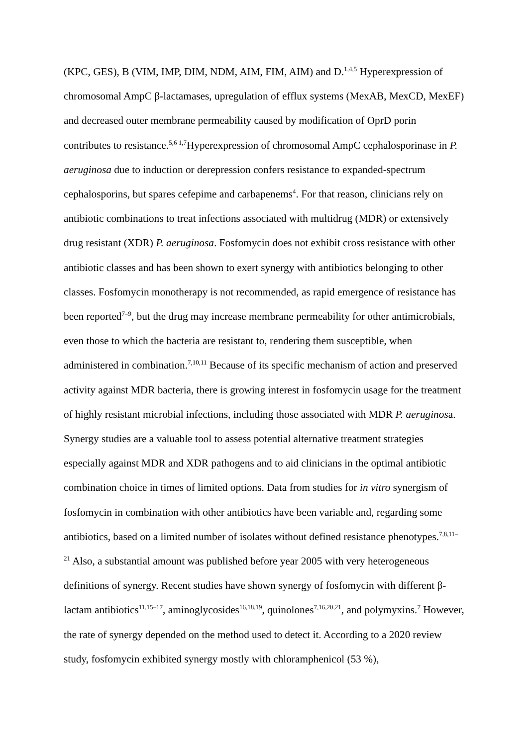(KPC, GES), B (VIM, IMP, DIM, NDM, AIM, FIM, AIM) and D.<sup>1,4,5</sup> Hyperexpression of chromosomal AmpC β-lactamases, upregulation of efflux systems (MexAB, MexCD, MexEF) and decreased outer membrane permeability caused by modification of OprD porin contributes to resistance.<sup>5,6 1,7</sup>Hyperexpression of chromosomal AmpC cephalosporinase in P. aeruginosa due to induction or derepression confers resistance to expanded-spectrum cephalosporins, but spares cefepime and carbapenems<sup>4</sup>. For that reason, clinicians rely on antibiotic combinations to treat infections associated with multidrug (MDR) or extensively drug resistant (XDR) P. aeruginosa. Fosfomycin does not exhibit cross resistance with other antibiotic classes and has been shown to exert synergy with antibiotics belonging to other classes. Fosfomycin monotherapy is not recommended, as rapid emergence of resistance has been reported<sup>7–9</sup>, but the drug may increase membrane permeability for other antimicrobials, even those to which the bacteria are resistant to, rendering them susceptible, when administered in combination.<sup>7,10,11</sup> Because of its specific mechanism of action and preserved activity against MDR bacteria, there is growing interest in fosfomycin usage for the treatment of highly resistant microbial infections, including those associated with MDR P. aeruginosa. Synergy studies are a valuable tool to assess potential alternative treatment strategies especially against MDR and XDR pathogens and to aid clinicians in the optimal antibiotic combination choice in times of limited options. Data from studies for in vitro synergism of fosfomycin in combination with other antibiotics have been variable and, regarding some antibiotics, based on a limited number of isolates without defined resistance phenotypes.<sup>7,8,11–21</sup> Also, a substantial amount was published before year 2005 with very heterogeneous definitions of synergy. Recent studies have shown synergy of fosfomycin with different β-lactam antibiotics<sup>11,15–17</sup>, aminoglycosides<sup>16,18,19</sup>, quinolones<sup>7,16,20,21</sup>, and polymyxins.<sup>7</sup> However, the rate of synergy depended on the method used to detect it. According to a 2020 review study, fosfomycin exhibited synergy mostly with chloramphenicol (53 %),